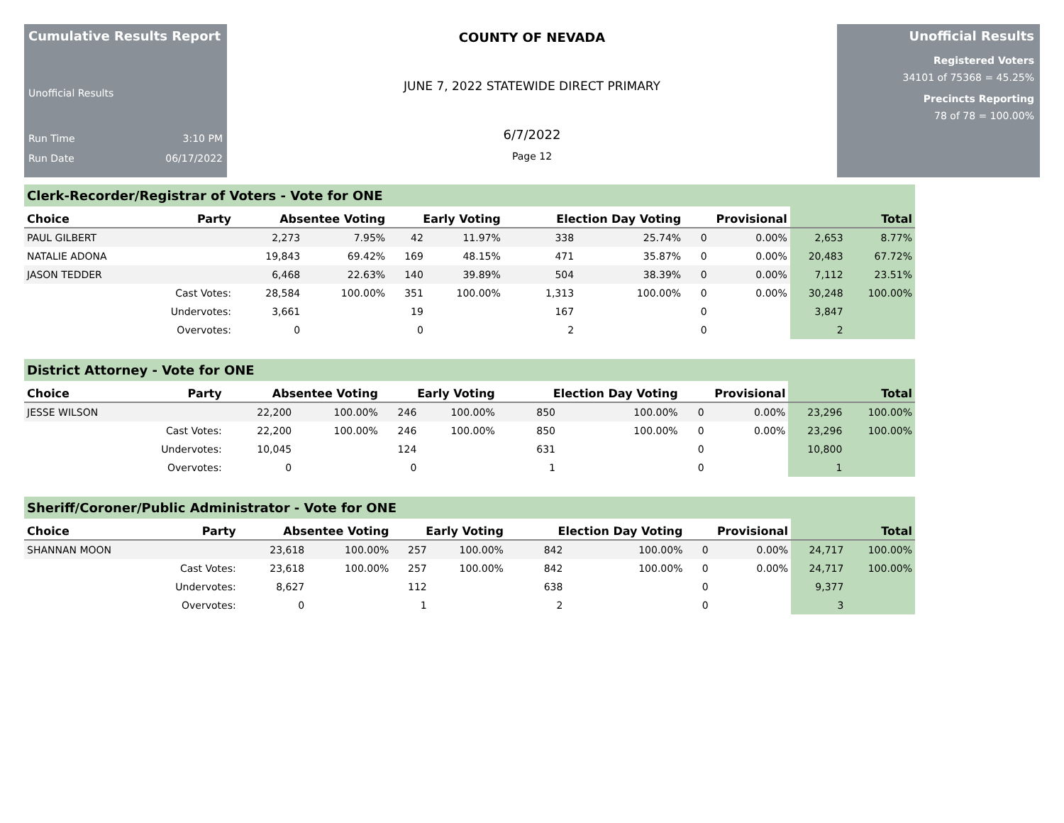Cumulative Results Report
Unofficial Results
Run Time 3:10 PM
Run Date 06/17/2022
COUNTY OF NEVADA
JUNE 7, 2022 STATEWIDE DIRECT PRIMARY
6/7/2022
Page 12
Unofficial Results
Registered Voters
34101 of 75368 = 45.25%
Precincts Reporting
78 of 78 = 100.00%
Clerk-Recorder/Registrar of Voters - Vote for ONE
| Choice | Party | Absentee Voting | | Early Voting | | Election Day Voting | | Provisional | | Total | |
| --- | --- | --- | --- | --- | --- | --- | --- | --- | --- | --- | --- |
| PAUL GILBERT | | 2,273 | 7.95% | 42 | 11.97% | 338 | 25.74% | 0 | 0.00% | 2,653 | 8.77% |
| NATALIE ADONA | | 19,843 | 69.42% | 169 | 48.15% | 471 | 35.87% | 0 | 0.00% | 20,483 | 67.72% |
| JASON TEDDER | | 6,468 | 22.63% | 140 | 39.89% | 504 | 38.39% | 0 | 0.00% | 7,112 | 23.51% |
| | Cast Votes: | 28,584 | 100.00% | 351 | 100.00% | 1,313 | 100.00% | 0 | 0.00% | 30,248 | 100.00% |
| | Undervotes: | 3,661 | | 19 | | 167 | | 0 | | 3,847 | |
| | Overvotes: | 0 | | 0 | | 2 | | 0 | | 2 | |
District Attorney - Vote for ONE
| Choice | Party | Absentee Voting | | Early Voting | | Election Day Voting | | Provisional | | Total | |
| --- | --- | --- | --- | --- | --- | --- | --- | --- | --- | --- | --- |
| JESSE WILSON | | 22,200 | 100.00% | 246 | 100.00% | 850 | 100.00% | 0 | 0.00% | 23,296 | 100.00% |
| | Cast Votes: | 22,200 | 100.00% | 246 | 100.00% | 850 | 100.00% | 0 | 0.00% | 23,296 | 100.00% |
| | Undervotes: | 10,045 | | 124 | | 631 | | 0 | | 10,800 | |
| | Overvotes: | 0 | | 0 | | 1 | | 0 | | 1 | |
Sheriff/Coroner/Public Administrator - Vote for ONE
| Choice | Party | Absentee Voting | | Early Voting | | Election Day Voting | | Provisional | | Total | |
| --- | --- | --- | --- | --- | --- | --- | --- | --- | --- | --- | --- |
| SHANNAN MOON | | 23,618 | 100.00% | 257 | 100.00% | 842 | 100.00% | 0 | 0.00% | 24,717 | 100.00% |
| | Cast Votes: | 23,618 | 100.00% | 257 | 100.00% | 842 | 100.00% | 0 | 0.00% | 24,717 | 100.00% |
| | Undervotes: | 8,627 | | 112 | | 638 | | 0 | | 9,377 | |
| | Overvotes: | 0 | | 1 | | 2 | | 0 | | 3 | |